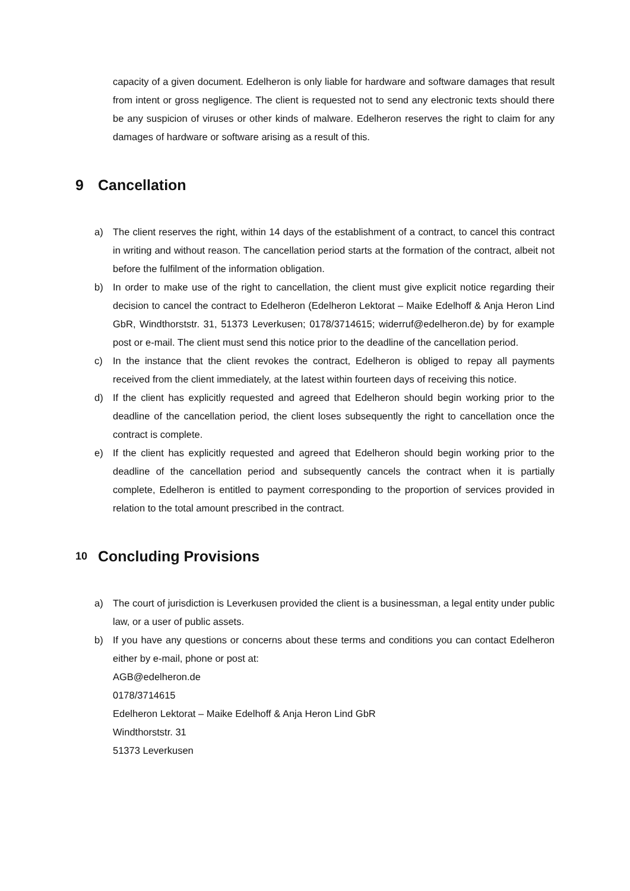capacity of a given document. Edelheron is only liable for hardware and software damages that result from intent or gross negligence. The client is requested not to send any electronic texts should there be any suspicion of viruses or other kinds of malware. Edelheron reserves the right to claim for any damages of hardware or software arising as a result of this.
9 Cancellation
a) The client reserves the right, within 14 days of the establishment of a contract, to cancel this contract in writing and without reason. The cancellation period starts at the formation of the contract, albeit not before the fulfilment of the information obligation.
b) In order to make use of the right to cancellation, the client must give explicit notice regarding their decision to cancel the contract to Edelheron (Edelheron Lektorat – Maike Edelhoff & Anja Heron Lind GbR, Windthorststr. 31, 51373 Leverkusen; 0178/3714615; widerruf@edelheron.de) by for example post or e-mail. The client must send this notice prior to the deadline of the cancellation period.
c) In the instance that the client revokes the contract, Edelheron is obliged to repay all payments received from the client immediately, at the latest within fourteen days of receiving this notice.
d) If the client has explicitly requested and agreed that Edelheron should begin working prior to the deadline of the cancellation period, the client loses subsequently the right to cancellation once the contract is complete.
e) If the client has explicitly requested and agreed that Edelheron should begin working prior to the deadline of the cancellation period and subsequently cancels the contract when it is partially complete, Edelheron is entitled to payment corresponding to the proportion of services provided in relation to the total amount prescribed in the contract.
10 Concluding Provisions
a) The court of jurisdiction is Leverkusen provided the client is a businessman, a legal entity under public law, or a user of public assets.
b) If you have any questions or concerns about these terms and conditions you can contact Edelheron either by e-mail, phone or post at:
AGB@edelheron.de
0178/3714615
Edelheron Lektorat – Maike Edelhoff & Anja Heron Lind GbR
Windthorststr. 31
51373 Leverkusen